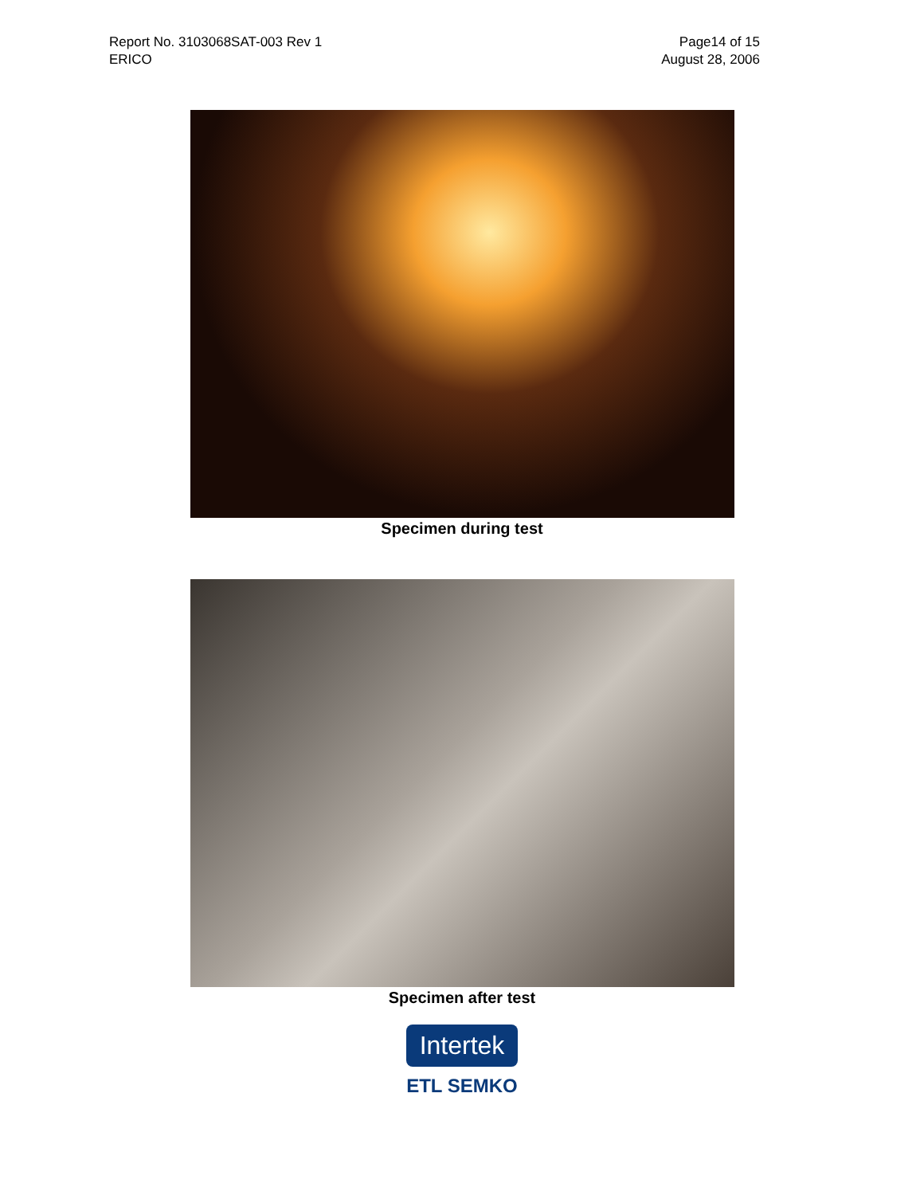Report No. 3103068SAT-003 Rev 1
ERICO
Page14 of 15
August 28, 2006
Specimen during test
Specimen after test
Intertek
ETL SEMKO